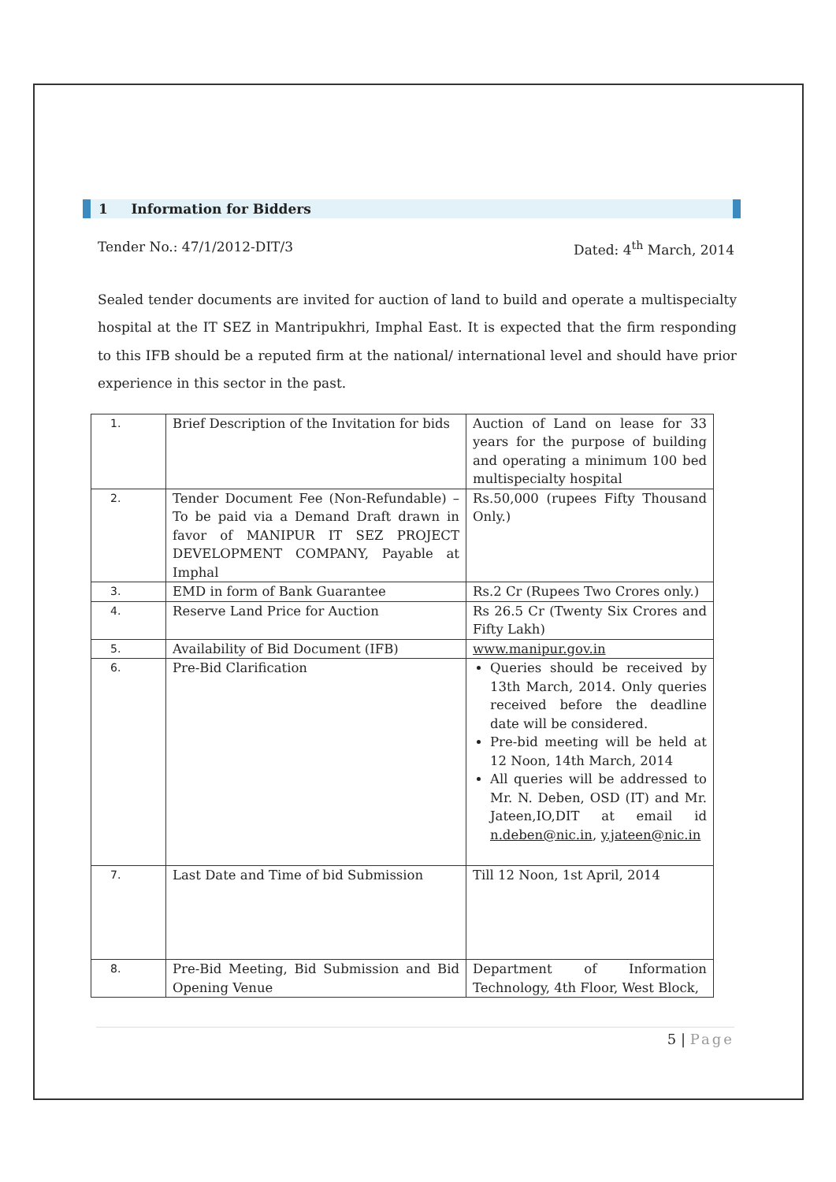1 Information for Bidders
Tender No.: 47/1/2012-DIT/3 Dated: 4<sup>th</sup> March, 2014
Sealed tender documents are invited for auction of land to build and operate a multispecialty hospital at the IT SEZ in Mantripukhri, Imphal East. It is expected that the firm responding to this IFB should be a reputed firm at the national/ international level and should have prior experience in this sector in the past.
| 1. | Brief Description of the Invitation for bids | Auction of Land on lease for 33 years for the purpose of building and operating a minimum 100 bed multispecialty hospital |
| 2. | Tender Document Fee (Non-Refundable) – To be paid via a Demand Draft drawn in favor of MANIPUR IT SEZ PROJECT DEVELOPMENT COMPANY, Payable at Imphal | Rs.50,000 (rupees Fifty Thousand Only.) |
| 3. | EMD in form of Bank Guarantee | Rs.2 Cr (Rupees Two Crores only.) |
| 4. | Reserve Land Price for Auction | Rs 26.5 Cr (Twenty Six Crores and Fifty Lakh) |
| 5. | Availability of Bid Document (IFB) | www.manipur.gov.in |
| 6. | Pre-Bid Clarification | Queries should be received by 13th March, 2014. Only queries received before the deadline date will be considered. Pre-bid meeting will be held at 12 Noon, 14th March, 2014 All queries will be addressed to Mr. N. Deben, OSD (IT) and Mr. Jateen,IO,DIT at email id n.deben@nic.in , y.jateen@nic.in |
| 7. | Last Date and Time of bid Submission | Till 12 Noon, 1st April, 2014 |
| 8. | Pre-Bid Meeting, Bid Submission and Bid Opening Venue | Department of Information Technology, 4th Floor, West Block, |
5 | Page